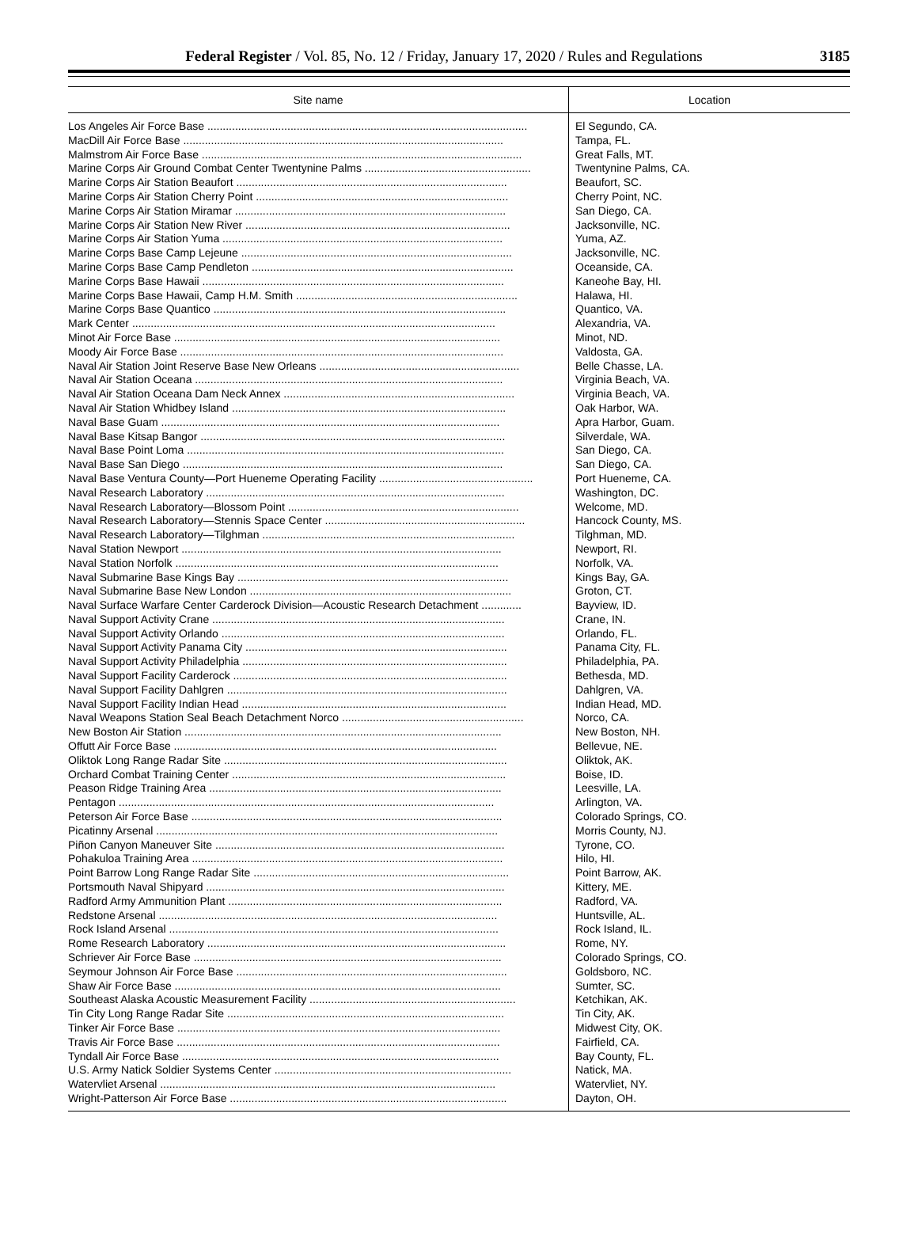Federal Register / Vol. 85, No. 12 / Friday, January 17, 2020 / Rules and Regulations
3185
| Site name | Location |
| --- | --- |
| Los Angeles Air Force Base ........................................................................................................ | El Segundo, CA. |
| MacDill Air Force Base ........................................................................................................ | Tampa, FL. |
| Malmstrom Air Force Base ........................................................................................................ | Great Falls, MT. |
| Marine Corps Air Ground Combat Center Twentynine Palms ...................................................... | Twentynine Palms, CA. |
| Marine Corps Air Station Beaufort ........................................................................................ | Beaufort, SC. |
| Marine Corps Air Station Cherry Point .................................................................................. | Cherry Point, NC. |
| Marine Corps Air Station Miramar ........................................................................................ | San Diego, CA. |
| Marine Corps Air Station New River ...................................................................................... | Jacksonville, NC. |
| Marine Corps Air Station Yuma ........................................................................................... | Yuma, AZ. |
| Marine Corps Base Camp Lejeune ........................................................................................ | Jacksonville, NC. |
| Marine Corps Base Camp Pendleton ..................................................................................... | Oceanside, CA. |
| Marine Corps Base Hawaii .................................................................................................. | Kaneohe Bay, HI. |
| Marine Corps Base Hawaii, Camp H.M. Smith ........................................................................ | Halawa, HI. |
| Marine Corps Base Quantico ............................................................................................... | Quantico, VA. |
| Mark Center ...................................................................................................................... | Alexandria, VA. |
| Minot Air Force Base .......................................................................................................... | Minot, ND. |
| Moody Air Force Base ......................................................................................................... | Valdosta, GA. |
| Naval Air Station Joint Reserve Base New Orleans ................................................................. | Belle Chasse, LA. |
| Naval Air Station Oceana .................................................................................................... | Virginia Beach, VA. |
| Naval Air Station Oceana Dam Neck Annex ........................................................................... | Virginia Beach, VA. |
| Naval Air Station Whidbey Island ......................................................................................... | Oak Harbor, WA. |
| Naval Base Guam .............................................................................................................. | Apra Harbor, Guam. |
| Naval Base Kitsap Bangor ................................................................................................... | Silverdale, WA. |
| Naval Base Point Loma ....................................................................................................... | San Diego, CA. |
| Naval Base San Diego ........................................................................................................ | San Diego, CA. |
| Naval Base Ventura County—Port Hueneme Operating Facility .................................................. | Port Hueneme, CA. |
| Naval Research Laboratory ................................................................................................. | Washington, DC. |
| Naval Research Laboratory—Blossom Point ........................................................................... | Welcome, MD. |
| Naval Research Laboratory—Stennis Space Center ................................................................. | Hancock County, MS. |
| Naval Research Laboratory—Tilghman .................................................................................. | Tilghman, MD. |
| Naval Station Newport ........................................................................................................ | Newport, RI. |
| Naval Station Norfolk ......................................................................................................... | Norfolk, VA. |
| Naval Submarine Base Kings Bay ........................................................................................ | Kings Bay, GA. |
| Naval Submarine Base New London ..................................................................................... | Groton, CT. |
| Naval Surface Warfare Center Carderock Division—Acoustic Research Detachment ............. | Bayview, ID. |
| Naval Support Activity Crane ............................................................................................... | Crane, IN. |
| Naval Support Activity Orlando ............................................................................................ | Orlando, FL. |
| Naval Support Activity Panama City ..................................................................................... | Panama City, FL. |
| Naval Support Activity Philadelphia ...................................................................................... | Philadelphia, PA. |
| Naval Support Facility Carderock ......................................................................................... | Bethesda, MD. |
| Naval Support Facility Dahlgren ........................................................................................... | Dahlgren, VA. |
| Naval Support Facility Indian Head ...................................................................................... | Indian Head, MD. |
| Naval Weapons Station Seal Beach Detachment Norco ........................................................... | Norco, CA. |
| New Boston Air Station ....................................................................................................... | New Boston, NH. |
| Offutt Air Force Base ......................................................................................................... | Bellevue, NE. |
| Oliktok Long Range Radar Site ............................................................................................ | Oliktok, AK. |
| Orchard Combat Training Center ......................................................................................... | Boise, ID. |
| Peason Ridge Training Area ............................................................................................... | Leesville, LA. |
| Pentagon .......................................................................................................................... | Arlington, VA. |
| Peterson Air Force Base ..................................................................................................... | Colorado Springs, CO. |
| Picatinny Arsenal ............................................................................................................... | Morris County, NJ. |
| Piñon Canyon Maneuver Site .............................................................................................. | Tyrone, CO. |
| Pohakuloa Training Area ..................................................................................................... | Hilo, HI. |
| Point Barrow Long Range Radar Site ................................................................................... | Point Barrow, AK. |
| Portsmouth Naval Shipyard ................................................................................................. | Kittery, ME. |
| Radford Army Ammunition Plant ......................................................................................... | Radford, VA. |
| Redstone Arsenal .............................................................................................................. | Huntsville, AL. |
| Rock Island Arsenal ........................................................................................................... | Rock Island, IL. |
| Rome Research Laboratory ................................................................................................. | Rome, NY. |
| Schriever Air Force Base .................................................................................................... | Colorado Springs, CO. |
| Seymour Johnson Air Force Base ........................................................................................ | Goldsboro, NC. |
| Shaw Air Force Base .......................................................................................................... | Sumter, SC. |
| Southeast Alaska Acoustic Measurement Facility ................................................................... | Ketchikan, AK. |
| Tin City Long Range Radar Site .......................................................................................... | Tin City, AK. |
| Tinker Air Force Base ......................................................................................................... | Midwest City, OK. |
| Travis Air Force Base ......................................................................................................... | Fairfield, CA. |
| Tyndall Air Force Base ....................................................................................................... | Bay County, FL. |
| U.S. Army Natick Soldier Systems Center ............................................................................. | Natick, MA. |
| Watervliet Arsenal ............................................................................................................. | Watervliet, NY. |
| Wright-Patterson Air Force Base .......................................................................................... | Dayton, OH. |